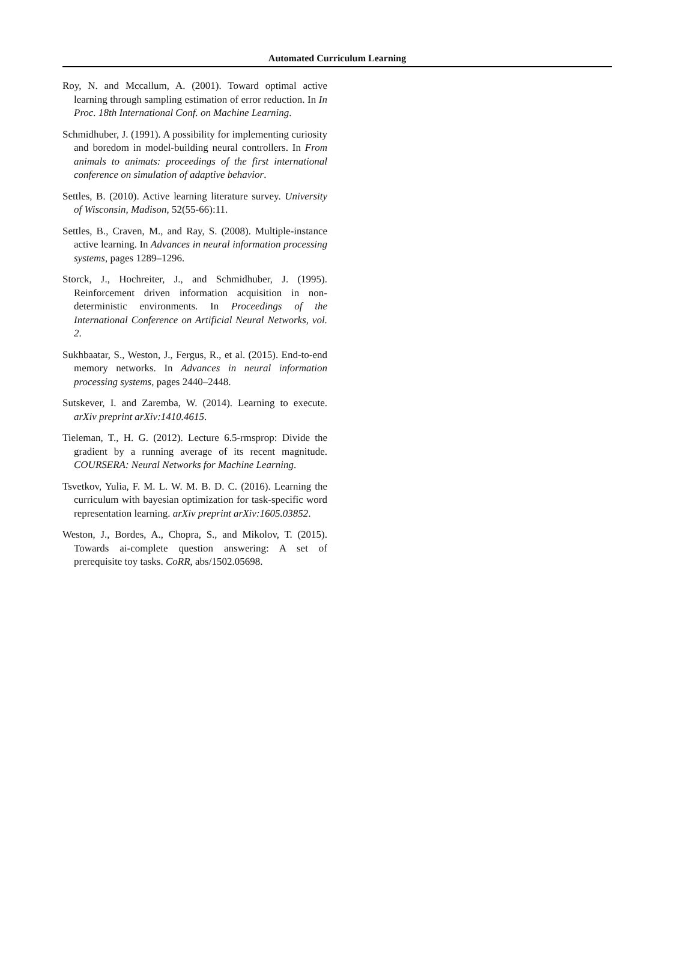Automated Curriculum Learning
Roy, N. and Mccallum, A. (2001). Toward optimal active learning through sampling estimation of error reduction. In In Proc. 18th International Conf. on Machine Learning.
Schmidhuber, J. (1991). A possibility for implementing curiosity and boredom in model-building neural controllers. In From animals to animats: proceedings of the first international conference on simulation of adaptive behavior.
Settles, B. (2010). Active learning literature survey. University of Wisconsin, Madison, 52(55-66):11.
Settles, B., Craven, M., and Ray, S. (2008). Multiple-instance active learning. In Advances in neural information processing systems, pages 1289–1296.
Storck, J., Hochreiter, J., and Schmidhuber, J. (1995). Reinforcement driven information acquisition in non-deterministic environments. In Proceedings of the International Conference on Artificial Neural Networks, vol. 2.
Sukhbaatar, S., Weston, J., Fergus, R., et al. (2015). End-to-end memory networks. In Advances in neural information processing systems, pages 2440–2448.
Sutskever, I. and Zaremba, W. (2014). Learning to execute. arXiv preprint arXiv:1410.4615.
Tieleman, T., H. G. (2012). Lecture 6.5-rmsprop: Divide the gradient by a running average of its recent magnitude. COURSERA: Neural Networks for Machine Learning.
Tsvetkov, Yulia, F. M. L. W. M. B. D. C. (2016). Learning the curriculum with bayesian optimization for task-specific word representation learning. arXiv preprint arXiv:1605.03852.
Weston, J., Bordes, A., Chopra, S., and Mikolov, T. (2015). Towards ai-complete question answering: A set of prerequisite toy tasks. CoRR, abs/1502.05698.